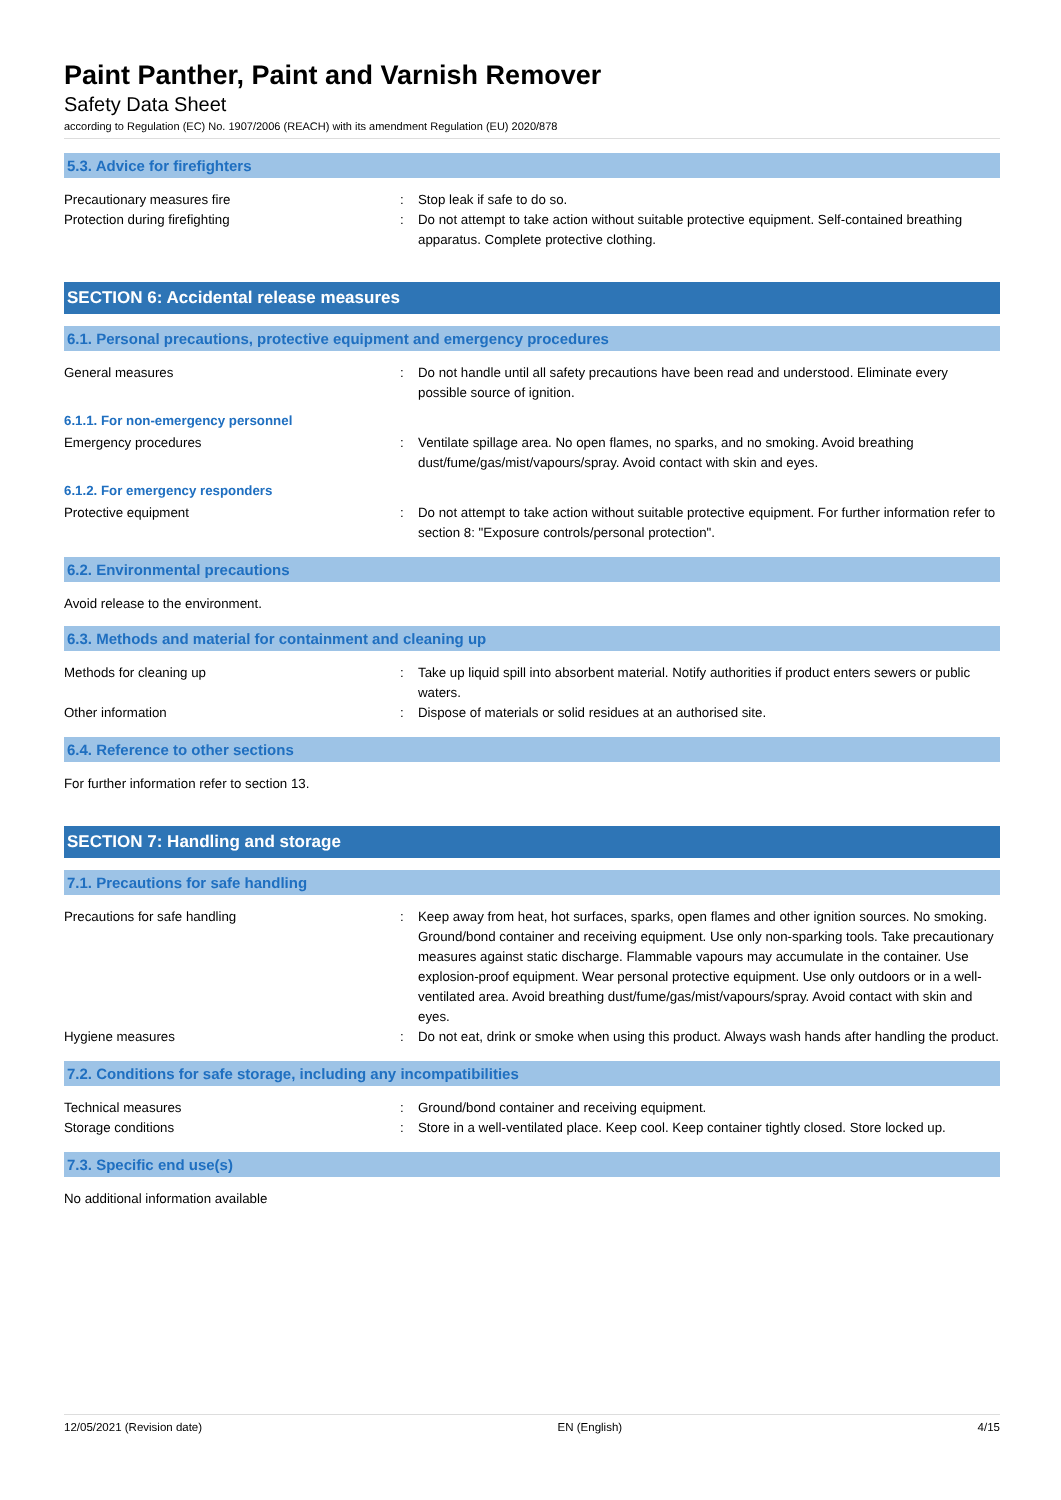Paint Panther, Paint and Varnish Remover
Safety Data Sheet
according to Regulation (EC) No. 1907/2006 (REACH) with its amendment Regulation (EU) 2020/878
5.3. Advice for firefighters
Precautionary measures fire : Stop leak if safe to do so.
Protection during firefighting : Do not attempt to take action without suitable protective equipment. Self-contained breathing apparatus. Complete protective clothing.
SECTION 6: Accidental release measures
6.1. Personal precautions, protective equipment and emergency procedures
General measures : Do not handle until all safety precautions have been read and understood. Eliminate every possible source of ignition.
6.1.1. For non-emergency personnel
Emergency procedures : Ventilate spillage area. No open flames, no sparks, and no smoking. Avoid breathing dust/fume/gas/mist/vapours/spray. Avoid contact with skin and eyes.
6.1.2. For emergency responders
Protective equipment : Do not attempt to take action without suitable protective equipment. For further information refer to section 8: "Exposure controls/personal protection".
6.2. Environmental precautions
Avoid release to the environment.
6.3. Methods and material for containment and cleaning up
Methods for cleaning up : Take up liquid spill into absorbent material. Notify authorities if product enters sewers or public waters.
Other information : Dispose of materials or solid residues at an authorised site.
6.4. Reference to other sections
For further information refer to section 13.
SECTION 7: Handling and storage
7.1. Precautions for safe handling
Precautions for safe handling : Keep away from heat, hot surfaces, sparks, open flames and other ignition sources. No smoking. Ground/bond container and receiving equipment. Use only non-sparking tools. Take precautionary measures against static discharge. Flammable vapours may accumulate in the container. Use explosion-proof equipment. Wear personal protective equipment. Use only outdoors or in a well-ventilated area. Avoid breathing dust/fume/gas/mist/vapours/spray. Avoid contact with skin and eyes.
Hygiene measures : Do not eat, drink or smoke when using this product. Always wash hands after handling the product.
7.2. Conditions for safe storage, including any incompatibilities
Technical measures : Ground/bond container and receiving equipment.
Storage conditions : Store in a well-ventilated place. Keep cool. Keep container tightly closed. Store locked up.
7.3. Specific end use(s)
No additional information available
12/05/2021 (Revision date) EN (English) 4/15